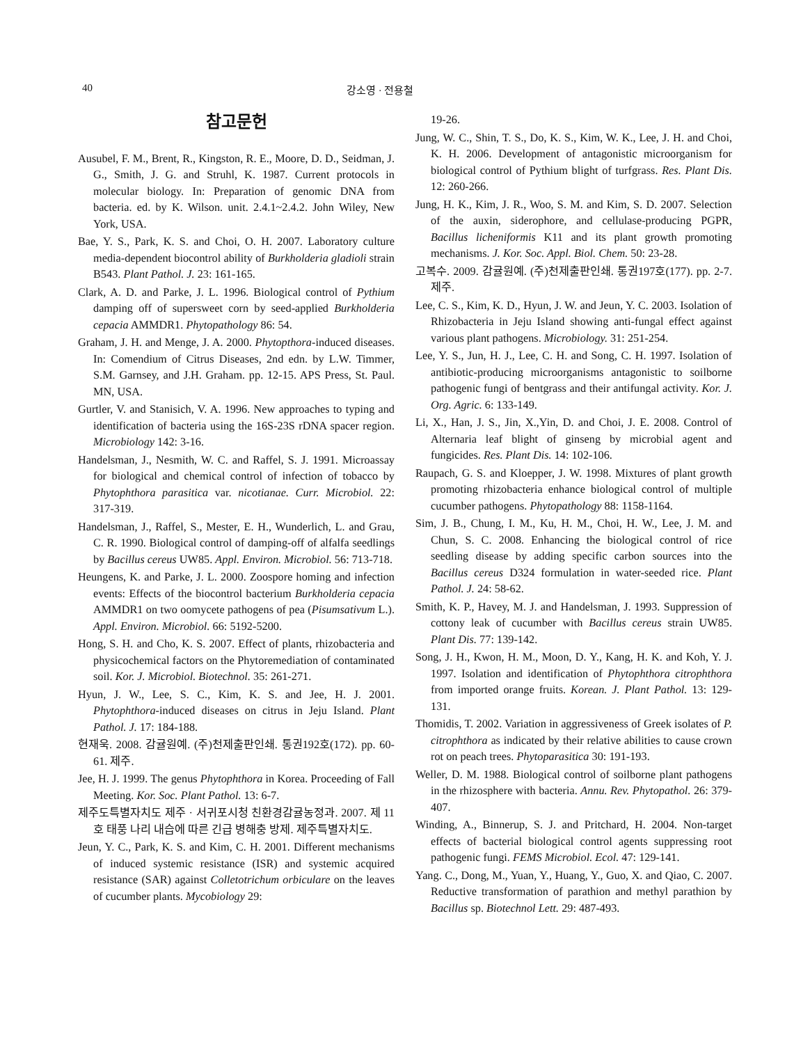40 강소영 · 전용철
참고문헌
Ausubel, F. M., Brent, R., Kingston, R. E., Moore, D. D., Seidman, J. G., Smith, J. G. and Struhl, K. 1987. Current protocols in molecular biology. In: Preparation of genomic DNA from bacteria. ed. by K. Wilson. unit. 2.4.1~2.4.2. John Wiley, New York, USA.
Bae, Y. S., Park, K. S. and Choi, O. H. 2007. Laboratory culture media-dependent biocontrol ability of Burkholderia gladioli strain B543. Plant Pathol. J. 23: 161-165.
Clark, A. D. and Parke, J. L. 1996. Biological control of Pythium damping off of supersweet corn by seed-applied Burkholderia cepacia AMMDR1. Phytopathology 86: 54.
Graham, J. H. and Menge, J. A. 2000. Phytopthora-induced diseases. In: Comendium of Citrus Diseases, 2nd edn. by L.W. Timmer, S.M. Garnsey, and J.H. Graham. pp. 12-15. APS Press, St. Paul. MN, USA.
Gurtler, V. and Stanisich, V. A. 1996. New approaches to typing and identification of bacteria using the 16S-23S rDNA spacer region. Microbiology 142: 3-16.
Handelsman, J., Nesmith, W. C. and Raffel, S. J. 1991. Microassay for biological and chemical control of infection of tobacco by Phytophthora parasitica var. nicotianae. Curr. Microbiol. 22: 317-319.
Handelsman, J., Raffel, S., Mester, E. H., Wunderlich, L. and Grau, C. R. 1990. Biological control of damping-off of alfalfa seedlings by Bacillus cereus UW85. Appl. Environ. Microbiol. 56: 713-718.
Heungens, K. and Parke, J. L. 2000. Zoospore homing and infection events: Effects of the biocontrol bacterium Burkholderia cepacia AMMDR1 on two oomycete pathogens of pea (Pisumsativum L.). Appl. Environ. Microbiol. 66: 5192-5200.
Hong, S. H. and Cho, K. S. 2007. Effect of plants, rhizobacteria and physicochemical factors on the Phytoremediation of contaminated soil. Kor. J. Microbiol. Biotechnol. 35: 261-271.
Hyun, J. W., Lee, S. C., Kim, K. S. and Jee, H. J. 2001. Phytophthora-induced diseases on citrus in Jeju Island. Plant Pathol. J. 17: 184-188.
현재욱. 2008. 감귤원예. (주)천제출판인쇄. 통권192호(172). pp. 60-61. 제주.
Jee, H. J. 1999. The genus Phytophthora in Korea. Proceeding of Fall Meeting. Kor. Soc. Plant Pathol. 13: 6-7.
제주도특별자치도 제주 · 서귀포시청 친환경감귤농정과. 2007. 제 11호 태풍 나리 내습에 따른 긴급 병해충 방제. 제주특별자치도.
Jeun, Y. C., Park, K. S. and Kim, C. H. 2001. Different mechanisms of induced systemic resistance (ISR) and systemic acquired resistance (SAR) against Colletotrichum orbiculare on the leaves of cucumber plants. Mycobiology 29:
19-26.
Jung, W. C., Shin, T. S., Do, K. S., Kim, W. K., Lee, J. H. and Choi, K. H. 2006. Development of antagonistic microorganism for biological control of Pythium blight of turfgrass. Res. Plant Dis. 12: 260-266.
Jung, H. K., Kim, J. R., Woo, S. M. and Kim, S. D. 2007. Selection of the auxin, siderophore, and cellulase-producing PGPR, Bacillus licheniformis K11 and its plant growth promoting mechanisms. J. Kor. Soc. Appl. Biol. Chem. 50: 23-28.
고복수. 2009. 감귤원예. (주)천제출판인쇄. 통권197호(177). pp. 2-7. 제주.
Lee, C. S., Kim, K. D., Hyun, J. W. and Jeun, Y. C. 2003. Isolation of Rhizobacteria in Jeju Island showing anti-fungal effect against various plant pathogens. Microbiology. 31: 251-254.
Lee, Y. S., Jun, H. J., Lee, C. H. and Song, C. H. 1997. Isolation of antibiotic-producing microorganisms antagonistic to soilborne pathogenic fungi of bentgrass and their antifungal activity. Kor. J. Org. Agric. 6: 133-149.
Li, X., Han, J. S., Jin, X.,Yin, D. and Choi, J. E. 2008. Control of Alternaria leaf blight of ginseng by microbial agent and fungicides. Res. Plant Dis. 14: 102-106.
Raupach, G. S. and Kloepper, J. W. 1998. Mixtures of plant growth promoting rhizobacteria enhance biological control of multiple cucumber pathogens. Phytopathology 88: 1158-1164.
Sim, J. B., Chung, I. M., Ku, H. M., Choi, H. W., Lee, J. M. and Chun, S. C. 2008. Enhancing the biological control of rice seedling disease by adding specific carbon sources into the Bacillus cereus D324 formulation in water-seeded rice. Plant Pathol. J. 24: 58-62.
Smith, K. P., Havey, M. J. and Handelsman, J. 1993. Suppression of cottony leak of cucumber with Bacillus cereus strain UW85. Plant Dis. 77: 139-142.
Song, J. H., Kwon, H. M., Moon, D. Y., Kang, H. K. and Koh, Y. J. 1997. Isolation and identification of Phytophthora citrophthora from imported orange fruits. Korean. J. Plant Pathol. 13: 129-131.
Thomidis, T. 2002. Variation in aggressiveness of Greek isolates of P. citrophthora as indicated by their relative abilities to cause crown rot on peach trees. Phytoparasitica 30: 191-193.
Weller, D. M. 1988. Biological control of soilborne plant pathogens in the rhizosphere with bacteria. Annu. Rev. Phytopathol. 26: 379-407.
Winding, A., Binnerup, S. J. and Pritchard, H. 2004. Non-target effects of bacterial biological control agents suppressing root pathogenic fungi. FEMS Microbiol. Ecol. 47: 129-141.
Yang. C., Dong, M., Yuan, Y., Huang, Y., Guo, X. and Qiao, C. 2007. Reductive transformation of parathion and methyl parathion by Bacillus sp. Biotechnol Lett. 29: 487-493.